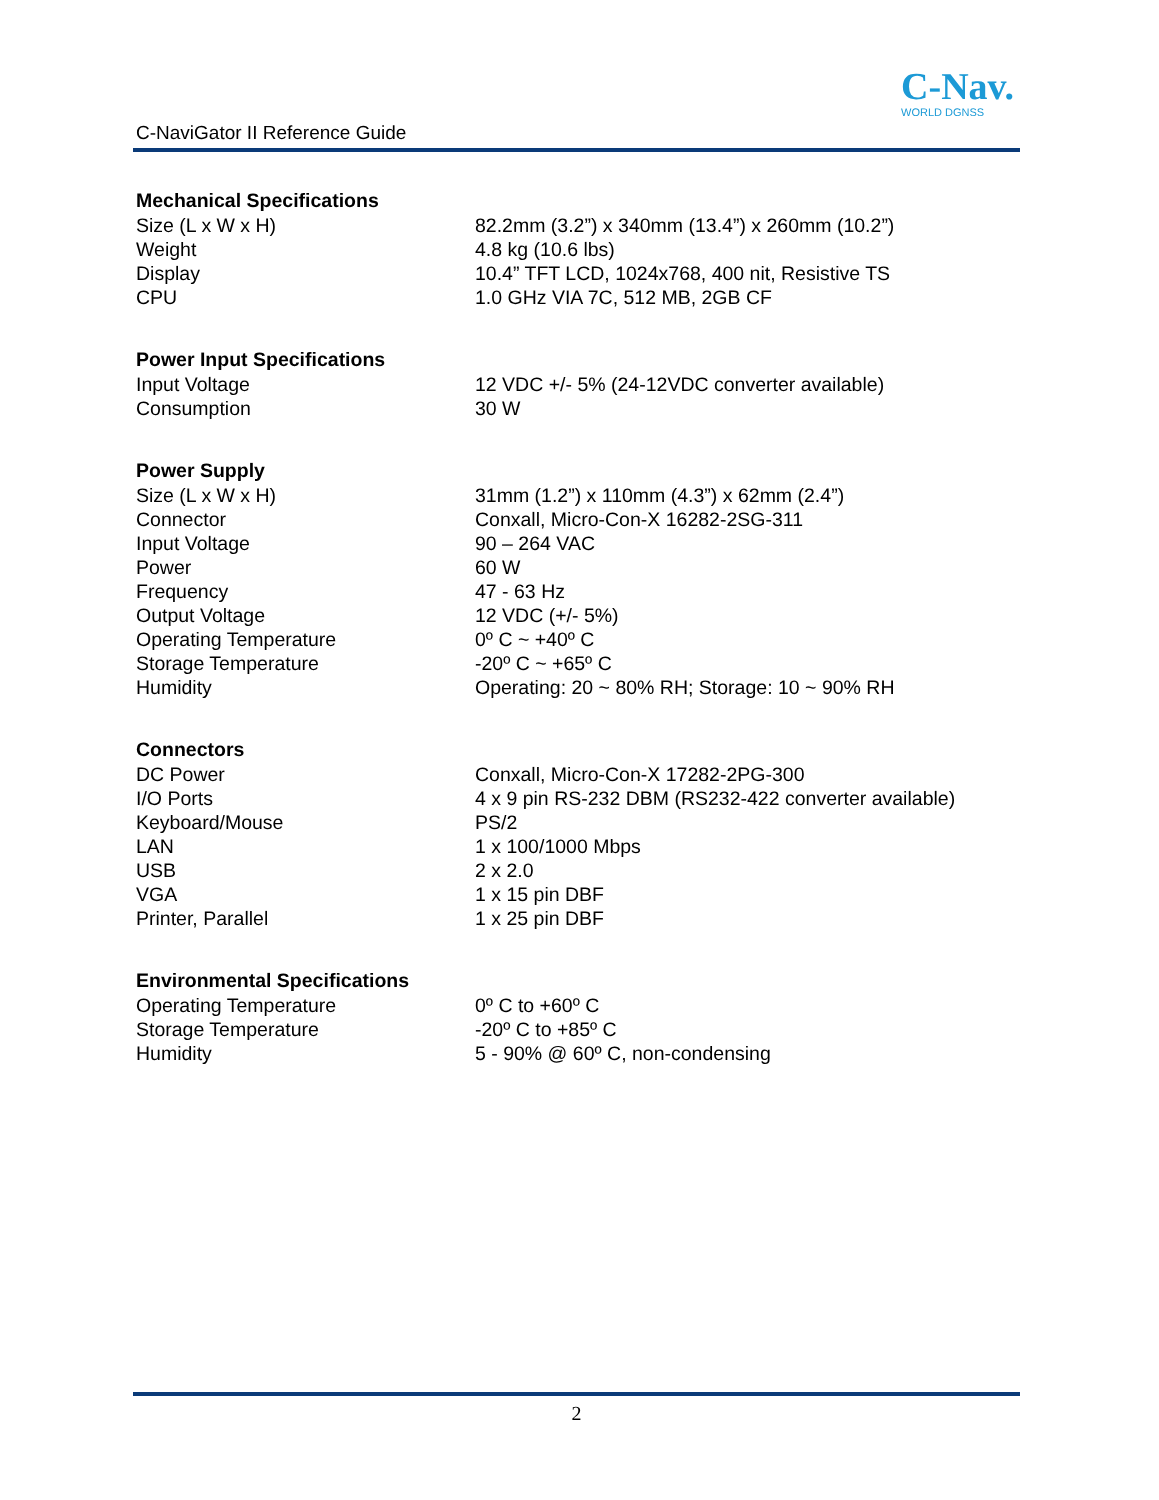C-NaviGator II Reference Guide
C-Nav.
WORLD DGNSS
| Mechanical Specifications | |
| --- | --- |
| Size (L x W x H) | 82.2mm (3.2”) x 340mm (13.4”) x 260mm (10.2”) |
| Weight | 4.8 kg (10.6 lbs) |
| Display | 10.4” TFT LCD, 1024x768, 400 nit, Resistive TS |
| CPU | 1.0 GHz VIA 7C, 512 MB, 2GB CF |
| Power Input Specifications | |
| --- | --- |
| Input Voltage | 12 VDC +/- 5% (24-12VDC converter available) |
| Consumption | 30 W |
| Power Supply | |
| --- | --- |
| Size (L x W x H) | 31mm (1.2”) x 110mm (4.3”) x 62mm (2.4”) |
| Connector | Conxall, Micro-Con-X 16282-2SG-311 |
| Input Voltage | 90 – 264 VAC |
| Power | 60 W |
| Frequency | 47 - 63 Hz |
| Output Voltage | 12 VDC (+/- 5%) |
| Operating Temperature | 0º C ~ +40º C |
| Storage Temperature | -20º C ~ +65º C |
| Humidity | Operating: 20 ~ 80% RH; Storage: 10 ~ 90% RH |
| Connectors | |
| --- | --- |
| DC Power | Conxall, Micro-Con-X 17282-2PG-300 |
| I/O Ports | 4 x 9 pin RS-232 DBM (RS232-422 converter available) |
| Keyboard/Mouse | PS/2 |
| LAN | 1 x 100/1000 Mbps |
| USB | 2 x 2.0 |
| VGA | 1 x 15 pin DBF |
| Printer, Parallel | 1 x 25 pin DBF |
| Environmental Specifications | |
| --- | --- |
| Operating Temperature | 0º C to +60º C |
| Storage Temperature | -20º C to +85º C |
| Humidity | 5 - 90% @ 60º C, non-condensing |
2